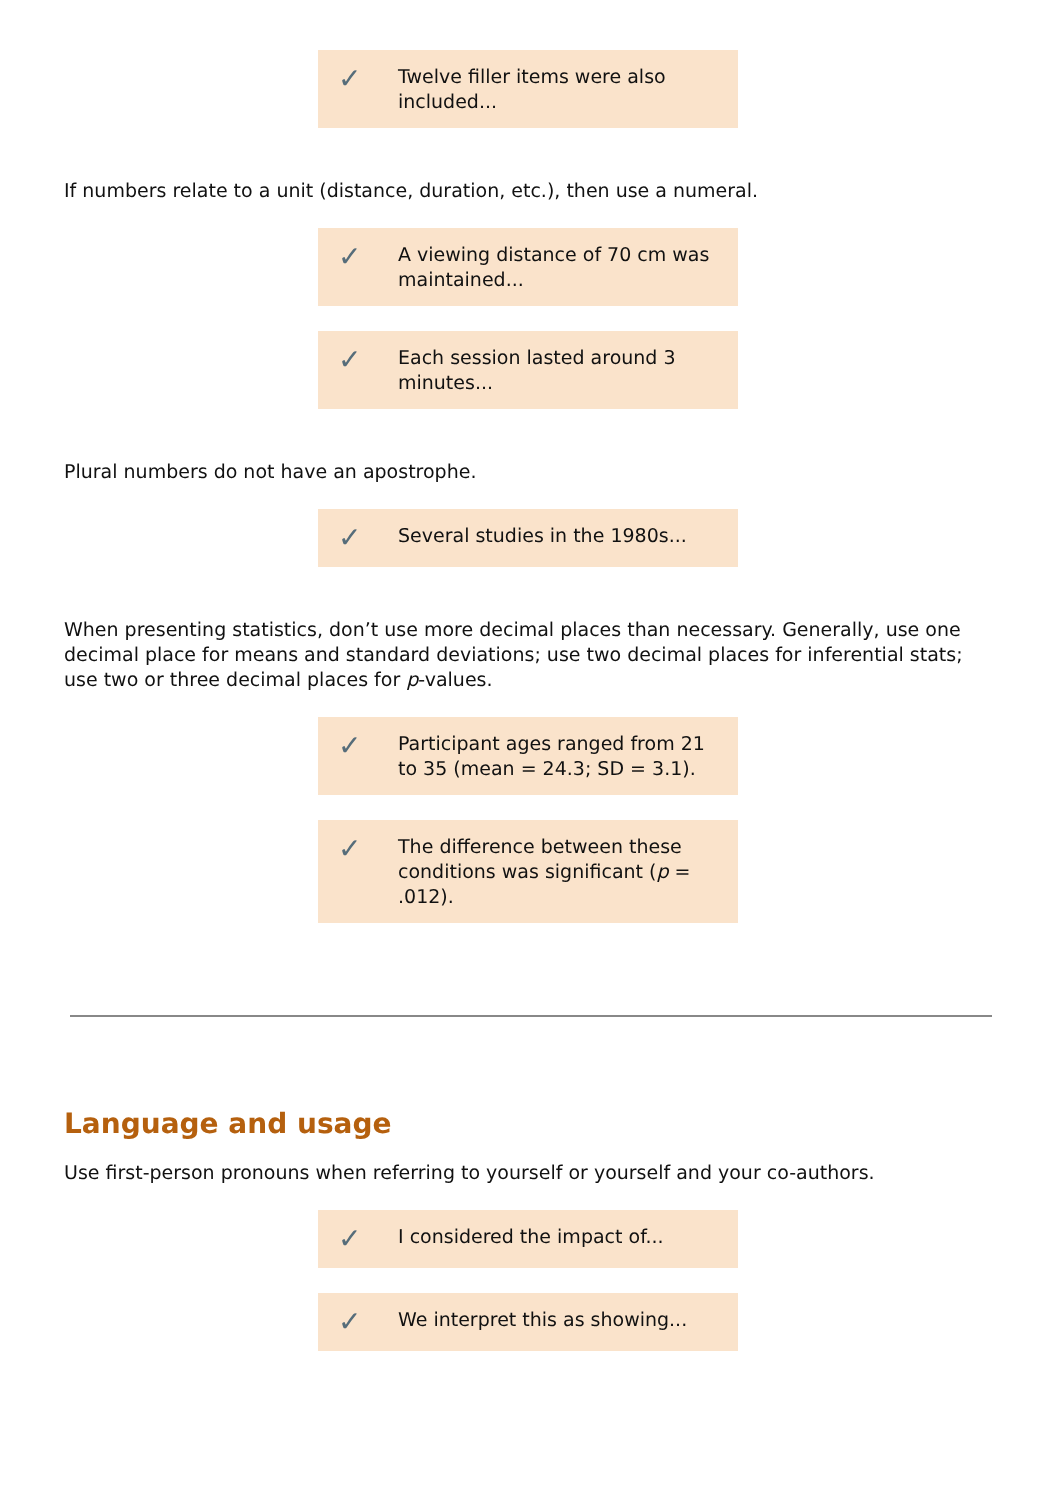✓ Twelve filler items were also included...
If numbers relate to a unit (distance, duration, etc.), then use a numeral.
✓ A viewing distance of 70 cm was maintained...
✓ Each session lasted around 3 minutes...
Plural numbers do not have an apostrophe.
✓ Several studies in the 1980s...
When presenting statistics, don’t use more decimal places than necessary. Generally, use one decimal place for means and standard deviations; use two decimal places for inferential stats; use two or three decimal places for p-values.
✓ Participant ages ranged from 21 to 35 (mean = 24.3; SD = 3.1).
✓ The difference between these conditions was significant (p = .012).
Language and usage
Use first-person pronouns when referring to yourself or yourself and your co-authors.
✓ I considered the impact of...
✓ We interpret this as showing...